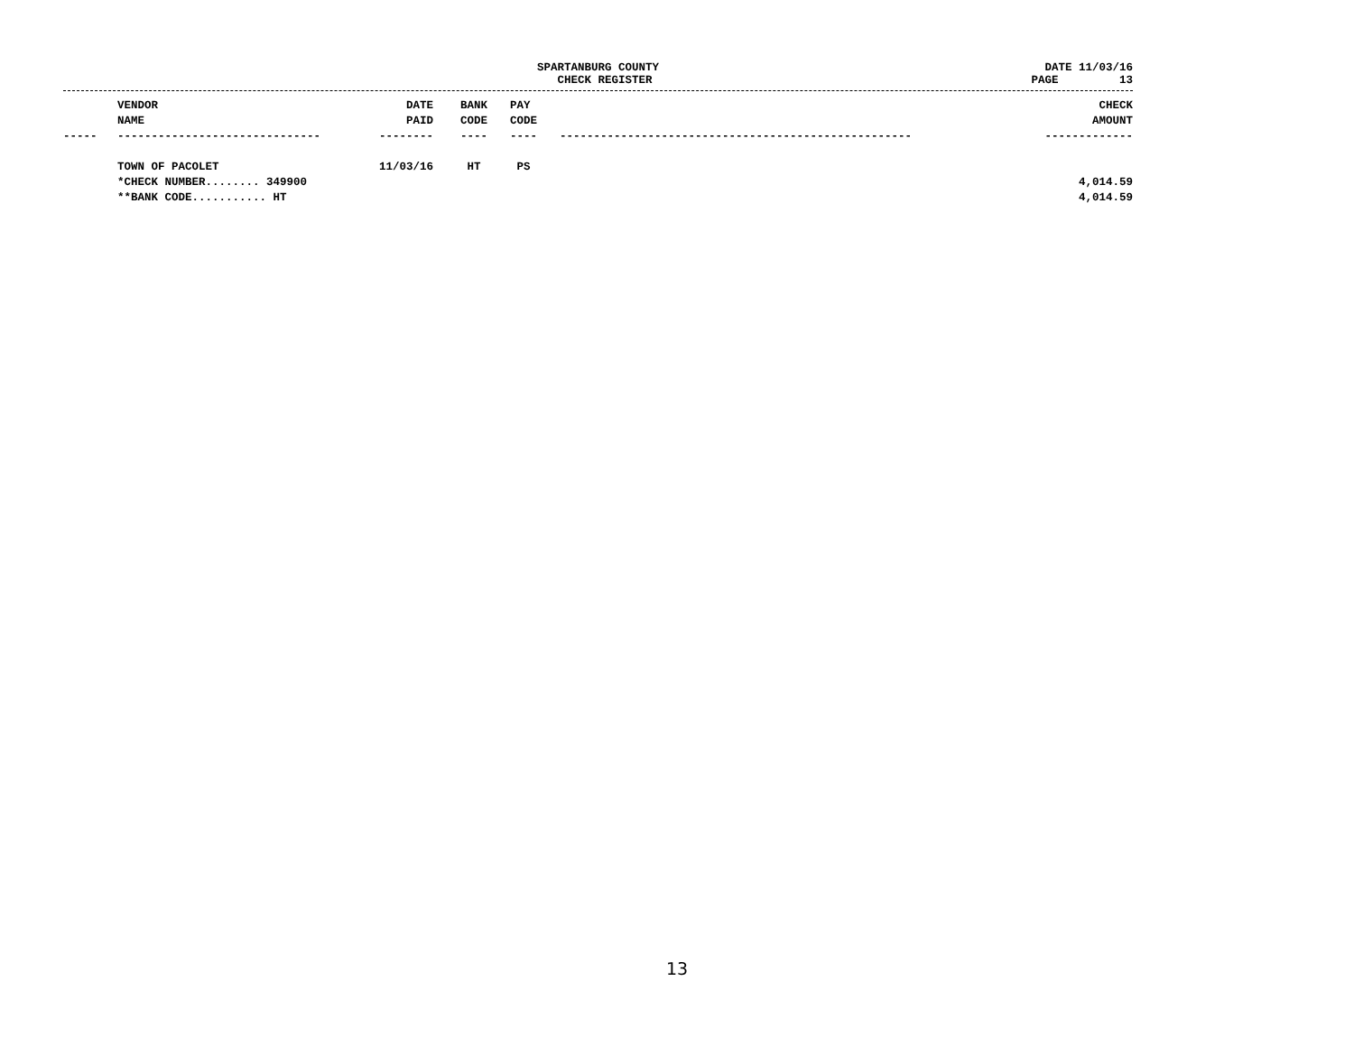SPARTANBURG COUNTY
CHECK REGISTER
DATE 11/03/16
PAGE 13
| | VENDOR NAME | DATE PAID | BANK CODE | PAY CODE | | CHECK AMOUNT |
| --- | --- | --- | --- | --- | --- | --- |
| ----- | ------------------------------ | -------- | ---- | ---- | ---------------------------------------------------- | ------------- |
| | TOWN OF PACOLET | 11/03/16 | HT | PS | | |
| | *CHECK NUMBER........ 349900 | | | | | 4,014.59 |
| | **BANK CODE........... HT | | | | | 4,014.59 |
13